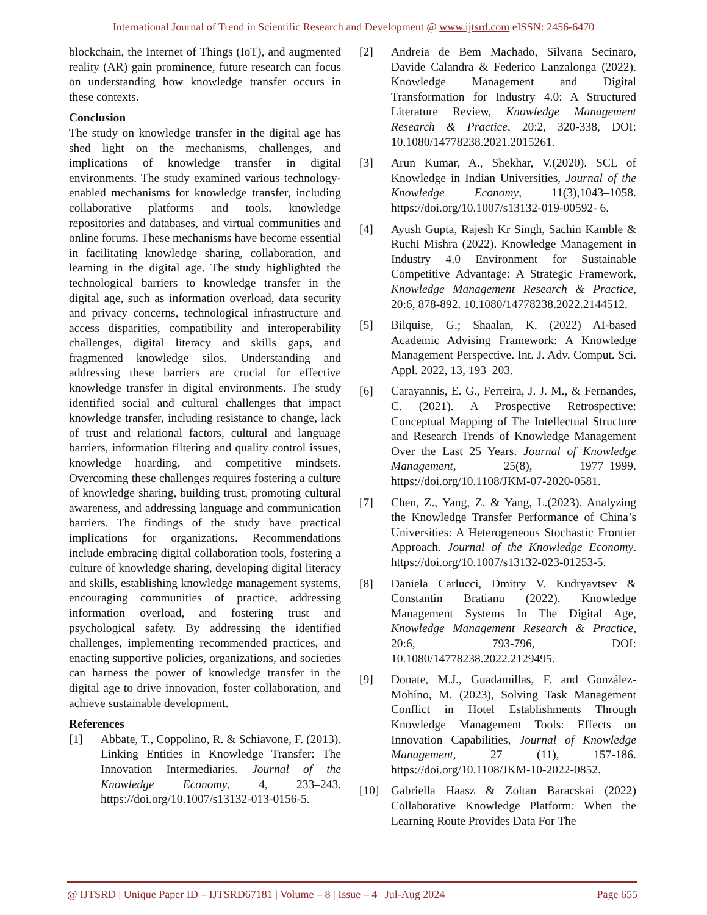International Journal of Trend in Scientific Research and Development @ www.ijtsrd.com eISSN: 2456-6470
blockchain, the Internet of Things (IoT), and augmented reality (AR) gain prominence, future research can focus on understanding how knowledge transfer occurs in these contexts.
Conclusion
The study on knowledge transfer in the digital age has shed light on the mechanisms, challenges, and implications of knowledge transfer in digital environments. The study examined various technology-enabled mechanisms for knowledge transfer, including collaborative platforms and tools, knowledge repositories and databases, and virtual communities and online forums. These mechanisms have become essential in facilitating knowledge sharing, collaboration, and learning in the digital age. The study highlighted the technological barriers to knowledge transfer in the digital age, such as information overload, data security and privacy concerns, technological infrastructure and access disparities, compatibility and interoperability challenges, digital literacy and skills gaps, and fragmented knowledge silos. Understanding and addressing these barriers are crucial for effective knowledge transfer in digital environments. The study identified social and cultural challenges that impact knowledge transfer, including resistance to change, lack of trust and relational factors, cultural and language barriers, information filtering and quality control issues, knowledge hoarding, and competitive mindsets. Overcoming these challenges requires fostering a culture of knowledge sharing, building trust, promoting cultural awareness, and addressing language and communication barriers. The findings of the study have practical implications for organizations. Recommendations include embracing digital collaboration tools, fostering a culture of knowledge sharing, developing digital literacy and skills, establishing knowledge management systems, encouraging communities of practice, addressing information overload, and fostering trust and psychological safety. By addressing the identified challenges, implementing recommended practices, and enacting supportive policies, organizations, and societies can harness the power of knowledge transfer in the digital age to drive innovation, foster collaboration, and achieve sustainable development.
References
[1] Abbate, T., Coppolino, R. & Schiavone, F. (2013). Linking Entities in Knowledge Transfer: The Innovation Intermediaries. Journal of the Knowledge Economy, 4, 233–243. https://doi.org/10.1007/s13132-013-0156-5.
[2] Andreia de Bem Machado, Silvana Secinaro, Davide Calandra & Federico Lanzalonga (2022). Knowledge Management and Digital Transformation for Industry 4.0: A Structured Literature Review, Knowledge Management Research & Practice, 20:2, 320-338, DOI: 10.1080/14778238.2021.2015261.
[3] Arun Kumar, A., Shekhar, V.(2020). SCL of Knowledge in Indian Universities, Journal of the Knowledge Economy, 11(3),1043–1058. https://doi.org/10.1007/s13132-019-00592- 6.
[4] Ayush Gupta, Rajesh Kr Singh, Sachin Kamble & Ruchi Mishra (2022). Knowledge Management in Industry 4.0 Environment for Sustainable Competitive Advantage: A Strategic Framework, Knowledge Management Research & Practice, 20:6, 878-892. 10.1080/14778238.2022.2144512.
[5] Bilquise, G.; Shaalan, K. (2022) AI-based Academic Advising Framework: A Knowledge Management Perspective. Int. J. Adv. Comput. Sci. Appl. 2022, 13, 193–203.
[6] Carayannis, E. G., Ferreira, J. J. M., & Fernandes, C. (2021). A Prospective Retrospective: Conceptual Mapping of The Intellectual Structure and Research Trends of Knowledge Management Over the Last 25 Years. Journal of Knowledge Management, 25(8), 1977–1999. https://doi.org/10.1108/JKM-07-2020-0581.
[7] Chen, Z., Yang, Z. & Yang, L.(2023). Analyzing the Knowledge Transfer Performance of China’s Universities: A Heterogeneous Stochastic Frontier Approach. Journal of the Knowledge Economy. https://doi.org/10.1007/s13132-023-01253-5.
[8] Daniela Carlucci, Dmitry V. Kudryavtsev & Constantin Bratianu (2022). Knowledge Management Systems In The Digital Age, Knowledge Management Research & Practice, 20:6, 793-796, DOI: 10.1080/14778238.2022.2129495.
[9] Donate, M.J., Guadamillas, F. and González-Mohíno, M. (2023), Solving Task Management Conflict in Hotel Establishments Through Knowledge Management Tools: Effects on Innovation Capabilities, Journal of Knowledge Management, 27 (11), 157-186. https://doi.org/10.1108/JKM-10-2022-0852.
[10] Gabriella Haasz & Zoltan Baracskai (2022) Collaborative Knowledge Platform: When the Learning Route Provides Data For The
@ IJTSRD | Unique Paper ID – IJTSRD67181 | Volume – 8 | Issue – 4 | Jul-Aug 2024 Page 655